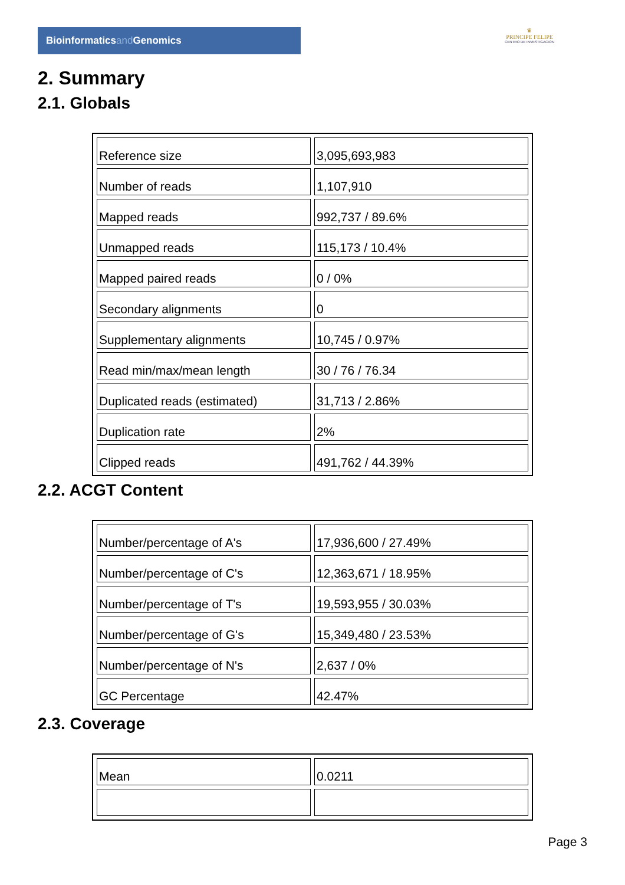Bioinformaticsand Genomics
♛
PRINCIPE FELIPE
CENTRO DE INVESTIGACION
2. Summary
2.1. Globals
| Reference size | 3,095,693,983 |
| Number of reads | 1,107,910 |
| Mapped reads | 992,737 / 89.6% |
| Unmapped reads | 115,173 / 10.4% |
| Mapped paired reads | 0 / 0% |
| Secondary alignments | 0 |
| Supplementary alignments | 10,745 / 0.97% |
| Read min/max/mean length | 30 / 76 / 76.34 |
| Duplicated reads (estimated) | 31,713 / 2.86% |
| Duplication rate | 2% |
| Clipped reads | 491,762 / 44.39% |
2.2. ACGT Content
| Number/percentage of A's | 17,936,600 / 27.49% |
| Number/percentage of C's | 12,363,671 / 18.95% |
| Number/percentage of T's | 19,593,955 / 30.03% |
| Number/percentage of G's | 15,349,480 / 23.53% |
| Number/percentage of N's | 2,637 / 0% |
| GC Percentage | 42.47% |
2.3. Coverage
| Mean | 0.0211 |
Page 3